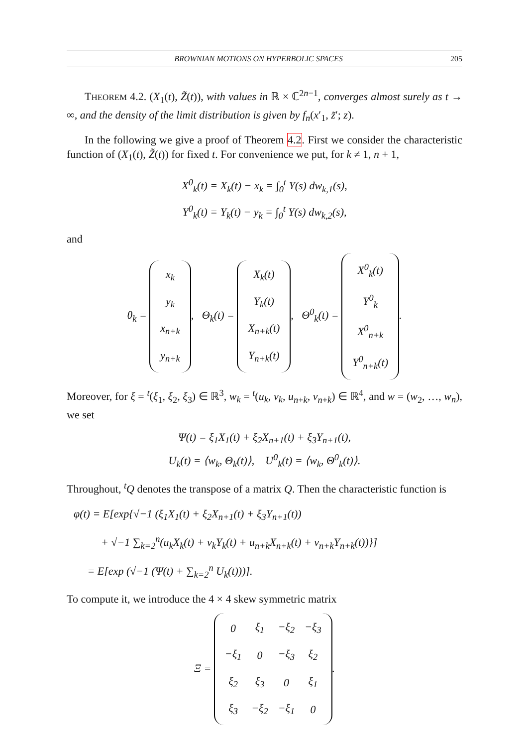BROWNIAN MOTIONS ON HYPERBOLIC SPACES 205
THEOREM 4.2. (X<sub>1</sub>(t), Z̃(t)), with values in ℝ × ℂ<sup>2n−1</sup>, converges almost surely as t → ∞, and the density of the limit distribution is given by f<sub>n</sub>(x′<sub>1</sub>, z̃′; z).
In the following we give a proof of Theorem 4.2. First we consider the characteristic function of (X<sub>1</sub>(t), Z̃(t)) for fixed t. For convenience we put, for k ≠ 1, n + 1,
X<sup>0</sup><sub>k</sub>(t) = X<sub>k</sub>(t) − x<sub>k</sub> = ∫<sub>0</sub><sup>t</sup> Y(s) dw<sub>k,1</sub>(s),
Y<sup>0</sup><sub>k</sub>(t) = Y<sub>k</sub>(t) − y<sub>k</sub> = ∫<sub>0</sub><sup>t</sup> Y(s) dw<sub>k,2</sub>(s),
and
θ<sub>k</sub> =
| x<sub>k</sub> |
| y<sub>k</sub> |
| x<sub>n+k</sub> |
| y<sub>n+k</sub> |
, Θ<sub>k</sub>(t) =
| X<sub>k</sub>(t) |
| Y<sub>k</sub>(t) |
| X<sub>n+k</sub>(t) |
| Y<sub>n+k</sub>(t) |
, Θ<sup>0</sup><sub>k</sub>(t) =
| X<sup>0</sup><sub>k</sub>(t) |
| Y<sup>0</sup><sub>k</sub> |
| X<sup>0</sup><sub>n+k</sub> |
| Y<sup>0</sup><sub>n+k</sub>(t) |
.
Moreover, for ξ = <sup>t</sup>(ξ<sub>1</sub>, ξ<sub>2</sub>, ξ<sub>3</sub>) ∈ ℝ<sup>3</sup>, w<sub>k</sub> = <sup>t</sup>(u<sub>k</sub>, v<sub>k</sub>, u<sub>n+k</sub>, v<sub>n+k</sub>) ∈ ℝ<sup>4</sup>, and w = (w<sub>2</sub>, …, w<sub>n</sub>), we set
Ψ(t) = ξ<sub>1</sub>X<sub>1</sub>(t) + ξ<sub>2</sub>X<sub>n+1</sub>(t) + ξ<sub>3</sub>Y<sub>n+1</sub>(t),
U<sub>k</sub>(t) = ⟨w<sub>k</sub>, Θ<sub>k</sub>(t)⟩, U<sup>0</sup><sub>k</sub>(t) = ⟨w<sub>k</sub>, Θ<sup>0</sup><sub>k</sub>(t)⟩.
Throughout, <sup>t</sup>Q denotes the transpose of a matrix Q. Then the characteristic function is
φ(t) = E[exp{√−1 (ξ<sub>1</sub>X<sub>1</sub>(t) + ξ<sub>2</sub>X<sub>n+1</sub>(t) + ξ<sub>3</sub>Y<sub>n+1</sub>(t))
+ √−1 ∑<sub>k=2</sub><sup>n</sup>(u<sub>k</sub>X<sub>k</sub>(t) + v<sub>k</sub>Y<sub>k</sub>(t) + u<sub>n+k</sub>X<sub>n+k</sub>(t) + v<sub>n+k</sub>Y<sub>n+k</sub>(t))}]
= E[exp (√−1 (Ψ(t) + ∑<sub>k=2</sub><sup>n</sup> U<sub>k</sub>(t)))].
To compute it, we introduce the 4 × 4 skew symmetric matrix
Ξ =
| 0 | ξ<sub>1</sub> | −ξ<sub>2</sub> | −ξ<sub>3</sub> |
| −ξ<sub>1</sub> | 0 | −ξ<sub>3</sub> | ξ<sub>2</sub> |
| ξ<sub>2</sub> | ξ<sub>3</sub> | 0 | ξ<sub>1</sub> |
| ξ<sub>3</sub> | −ξ<sub>2</sub> | −ξ<sub>1</sub> | 0 |
.